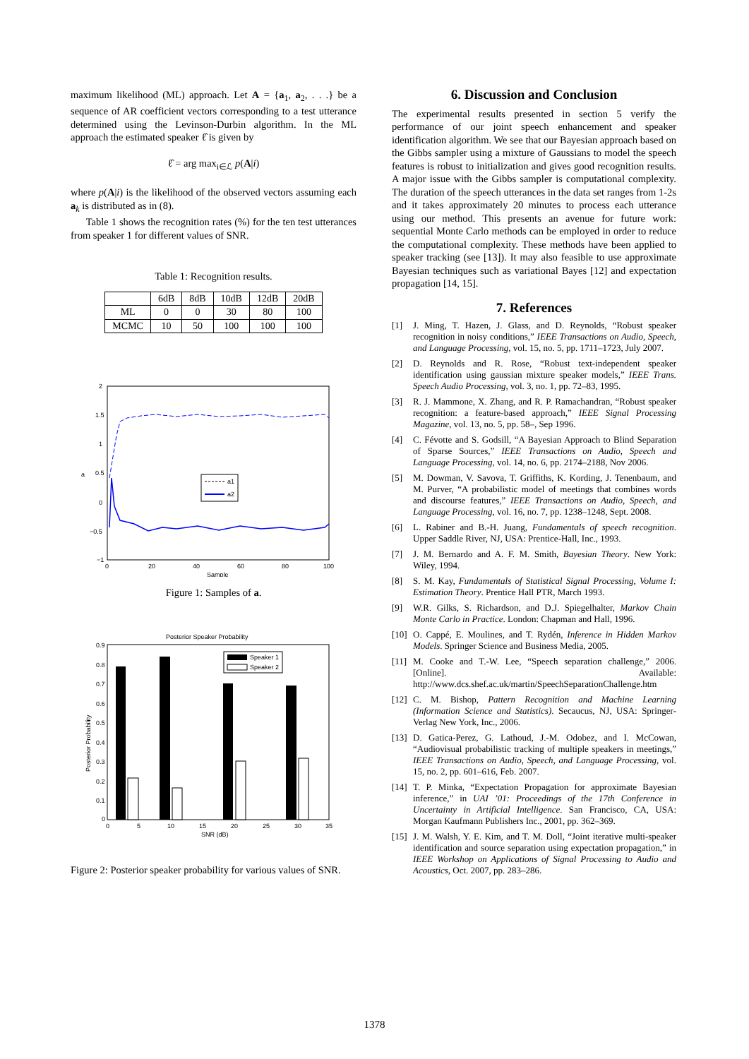maximum likelihood (ML) approach. Let A = {a<sub>1</sub>, a<sub>2</sub>, . . .} be a sequence of AR coefficient vectors corresponding to a test utterance determined using the Levinson-Durbin algorithm. In the ML approach the estimated speaker ℓ̂ is given by
ℓ̂ = arg max<sub>i∈ℒ</sub> p(A|i)
where p(A|i) is the likelihood of the observed vectors assuming each a<sub>k</sub> is distributed as in (8).
Table 1 shows the recognition rates (%) for the ten test utterances from speaker 1 for different values of SNR.
Table 1: Recognition results.
| | 6dB | 8dB | 10dB | 12dB | 20dB |
| --- | --- | --- | --- | --- | --- |
| ML | 0 | 0 | 30 | 80 | 100 |
| MCMC | 10 | 50 | 100 | 100 | 100 |
2
1.5
1
0.5
0
−0.5
−1
0
20
40
60
80
100
Sample
a
a1
a2
Figure 1: Samples of a.
Posterior Speaker Probability
0.9
0.8
0.7
0.6
0.5
0.4
0.3
0.2
0.1
0
0
5
10
15
20
25
30
35
SNR (dB)
Posterior Probability
Speaker 1
Speaker 2
Figure 2: Posterior speaker probability for various values of SNR.
6. Discussion and Conclusion
The experimental results presented in section 5 verify the performance of our joint speech enhancement and speaker identification algorithm. We see that our Bayesian approach based on the Gibbs sampler using a mixture of Gaussians to model the speech features is robust to initialization and gives good recognition results. A major issue with the Gibbs sampler is computational complexity. The duration of the speech utterances in the data set ranges from 1-2s and it takes approximately 20 minutes to process each utterance using our method. This presents an avenue for future work: sequential Monte Carlo methods can be employed in order to reduce the computational complexity. These methods have been applied to speaker tracking (see [13]). It may also feasible to use approximate Bayesian techniques such as variational Bayes [12] and expectation propagation [14, 15].
7. References
[1] J. Ming, T. Hazen, J. Glass, and D. Reynolds, “Robust speaker recognition in noisy conditions,” IEEE Transactions on Audio, Speech, and Language Processing, vol. 15, no. 5, pp. 1711–1723, July 2007.
[2] D. Reynolds and R. Rose, “Robust text-independent speaker identification using gaussian mixture speaker models,” IEEE Trans. Speech Audio Processing, vol. 3, no. 1, pp. 72–83, 1995.
[3] R. J. Mammone, X. Zhang, and R. P. Ramachandran, “Robust speaker recognition: a feature-based approach,” IEEE Signal Processing Magazine, vol. 13, no. 5, pp. 58–, Sep 1996.
[4] C. Févotte and S. Godsill, “A Bayesian Approach to Blind Separation of Sparse Sources,” IEEE Transactions on Audio, Speech and Language Processing, vol. 14, no. 6, pp. 2174–2188, Nov 2006.
[5] M. Dowman, V. Savova, T. Griffiths, K. Kording, J. Tenenbaum, and M. Purver, “A probabilistic model of meetings that combines words and discourse features,” IEEE Transactions on Audio, Speech, and Language Processing, vol. 16, no. 7, pp. 1238–1248, Sept. 2008.
[6] L. Rabiner and B.-H. Juang, Fundamentals of speech recognition. Upper Saddle River, NJ, USA: Prentice-Hall, Inc., 1993.
[7] J. M. Bernardo and A. F. M. Smith, Bayesian Theory. New York: Wiley, 1994.
[8] S. M. Kay, Fundamentals of Statistical Signal Processing, Volume I: Estimation Theory. Prentice Hall PTR, March 1993.
[9] W.R. Gilks, S. Richardson, and D.J. Spiegelhalter, Markov Chain Monte Carlo in Practice. London: Chapman and Hall, 1996.
[10] O. Cappé, E. Moulines, and T. Rydén, Inference in Hidden Markov Models. Springer Science and Business Media, 2005.
[11] M. Cooke and T.-W. Lee, “Speech separation challenge,” 2006. [Online]. Available: http://www.dcs.shef.ac.uk/martin/SpeechSeparationChallenge.htm
[12] C. M. Bishop, Pattern Recognition and Machine Learning (Information Science and Statistics). Secaucus, NJ, USA: Springer-Verlag New York, Inc., 2006.
[13] D. Gatica-Perez, G. Lathoud, J.-M. Odobez, and I. McCowan, “Audiovisual probabilistic tracking of multiple speakers in meetings,” IEEE Transactions on Audio, Speech, and Language Processing, vol. 15, no. 2, pp. 601–616, Feb. 2007.
[14] T. P. Minka, “Expectation Propagation for approximate Bayesian inference,” in UAI ’01: Proceedings of the 17th Conference in Uncertainty in Artificial Intelligence. San Francisco, CA, USA: Morgan Kaufmann Publishers Inc., 2001, pp. 362–369.
[15] J. M. Walsh, Y. E. Kim, and T. M. Doll, “Joint iterative multi-speaker identification and source separation using expectation propagation,” in IEEE Workshop on Applications of Signal Processing to Audio and Acoustics, Oct. 2007, pp. 283–286.
1378